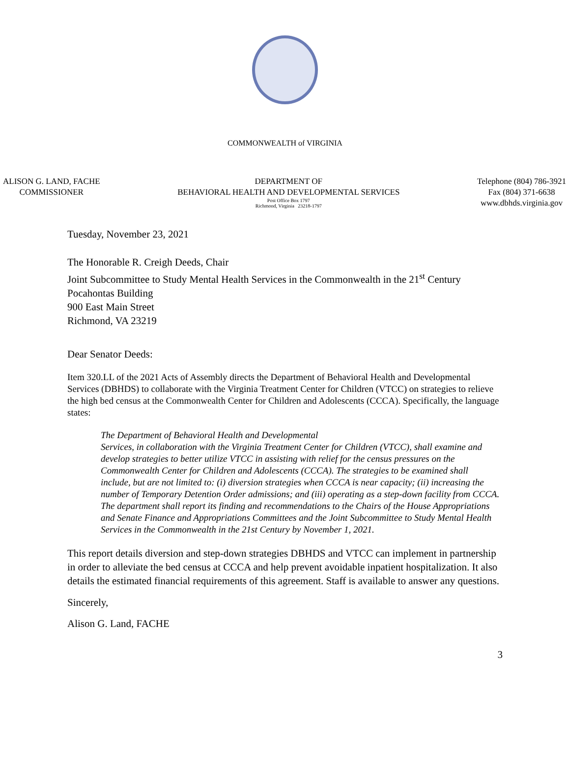COMMONWEALTH of VIRGINIA
ALISON G. LAND, FACHE
COMMISSIONER
DEPARTMENT OF
BEHAVIORAL HEALTH AND DEVELOPMENTAL SERVICES
Post Office Box 1797
Richmond, Virginia 23218-1797
Telephone (804) 786-3921
Fax (804) 371-6638
www.dbhds.virginia.gov
Tuesday, November 23, 2021
The Honorable R. Creigh Deeds, Chair
Joint Subcommittee to Study Mental Health Services in the Commonwealth in the 21<sup>st</sup> Century
Pocahontas Building
900 East Main Street
Richmond, VA 23219
Dear Senator Deeds:
Item 320.LL of the 2021 Acts of Assembly directs the Department of Behavioral Health and Developmental Services (DBHDS) to collaborate with the Virginia Treatment Center for Children (VTCC) on strategies to relieve the high bed census at the Commonwealth Center for Children and Adolescents (CCCA). Specifically, the language states:
The Department of Behavioral Health and Developmental
Services, in collaboration with the Virginia Treatment Center for Children (VTCC), shall examine and develop strategies to better utilize VTCC in assisting with relief for the census pressures on the Commonwealth Center for Children and Adolescents (CCCA). The strategies to be examined shall include, but are not limited to: (i) diversion strategies when CCCA is near capacity; (ii) increasing the number of Temporary Detention Order admissions; and (iii) operating as a step-down facility from CCCA. The department shall report its finding and recommendations to the Chairs of the House Appropriations and Senate Finance and Appropriations Committees and the Joint Subcommittee to Study Mental Health Services in the Commonwealth in the 21st Century by November 1, 2021.
This report details diversion and step-down strategies DBHDS and VTCC can implement in partnership in order to alleviate the bed census at CCCA and help prevent avoidable inpatient hospitalization. It also details the estimated financial requirements of this agreement. Staff is available to answer any questions.
Sincerely,
Alison G. Land, FACHE
3